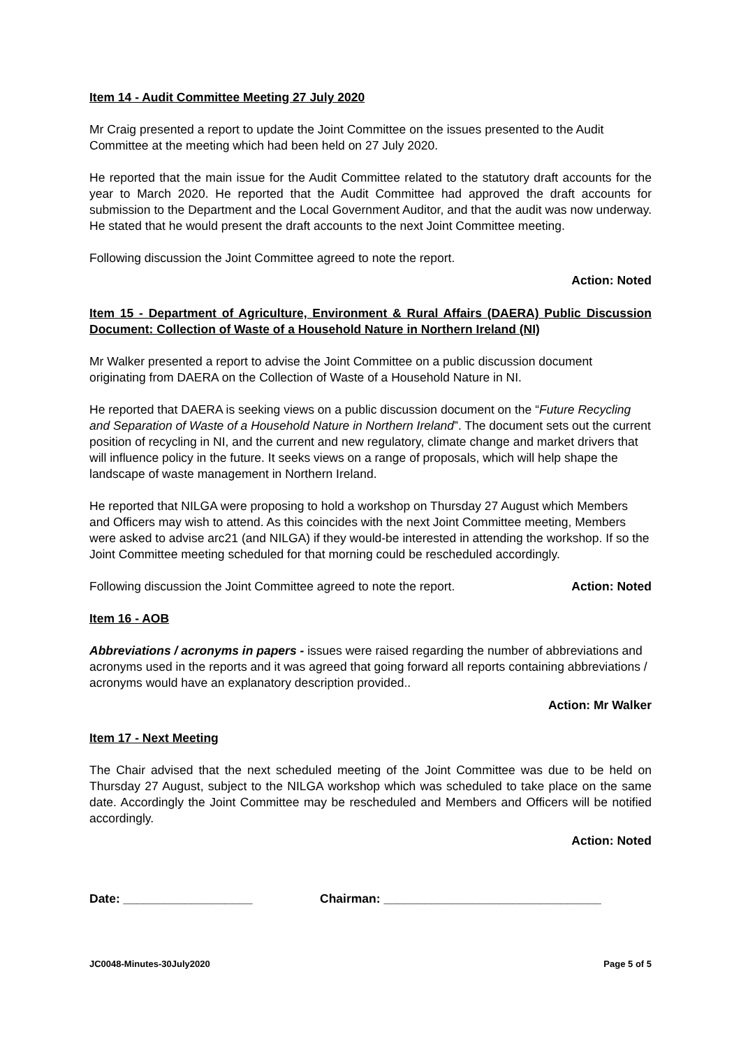Item 14 - Audit Committee Meeting 27 July 2020
Mr Craig presented a report to update the Joint Committee on the issues presented to the Audit Committee at the meeting which had been held on 27 July 2020.
He reported that the main issue for the Audit Committee related to the statutory draft accounts for the year to March 2020. He reported that the Audit Committee had approved the draft accounts for submission to the Department and the Local Government Auditor, and that the audit was now underway. He stated that he would present the draft accounts to the next Joint Committee meeting.
Following discussion the Joint Committee agreed to note the report.
Action: Noted
Item 15 - Department of Agriculture, Environment & Rural Affairs (DAERA) Public Discussion Document: Collection of Waste of a Household Nature in Northern Ireland (NI)
Mr Walker presented a report to advise the Joint Committee on a public discussion document originating from DAERA on the Collection of Waste of a Household Nature in NI.
He reported that DAERA is seeking views on a public discussion document on the “Future Recycling and Separation of Waste of a Household Nature in Northern Ireland”. The document sets out the current position of recycling in NI, and the current and new regulatory, climate change and market drivers that will influence policy in the future. It seeks views on a range of proposals, which will help shape the landscape of waste management in Northern Ireland.
He reported that NILGA were proposing to hold a workshop on Thursday 27 August which Members and Officers may wish to attend. As this coincides with the next Joint Committee meeting, Members were asked to advise arc21 (and NILGA) if they would-be interested in attending the workshop. If so the Joint Committee meeting scheduled for that morning could be rescheduled accordingly.
Following discussion the Joint Committee agreed to note the report. Action: Noted
Item 16 - AOB
Abbreviations / acronyms in papers - issues were raised regarding the number of abbreviations and acronyms used in the reports and it was agreed that going forward all reports containing abbreviations / acronyms would have an explanatory description provided..
Action: Mr Walker
Item 17 - Next Meeting
The Chair advised that the next scheduled meeting of the Joint Committee was due to be held on Thursday 27 August, subject to the NILGA workshop which was scheduled to take place on the same date. Accordingly the Joint Committee may be rescheduled and Members and Officers will be notified accordingly.
Action: Noted
Date: ___________________ Chairman: ________________________________
JC0048-Minutes-30July2020 Page 5 of 5